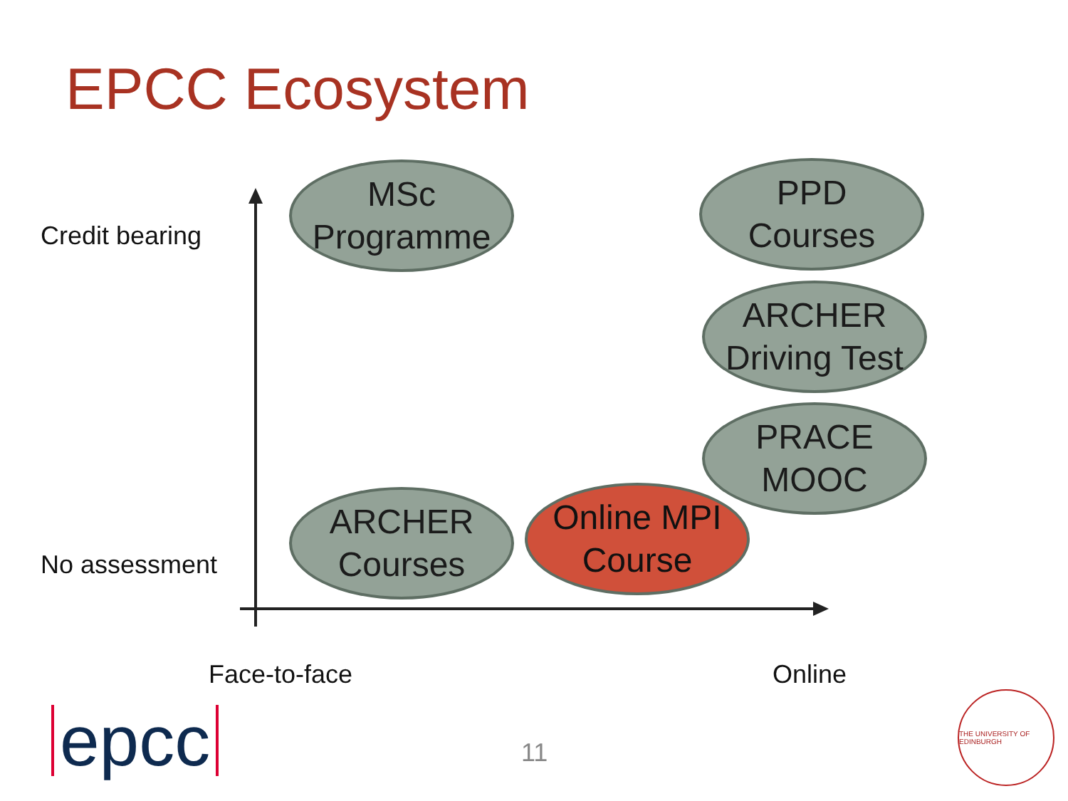EPCC Ecosystem
Credit bearing
No assessment
MSc
Programme
PPD
Courses
ARCHER
Driving Test
PRACE
MOOC
ARCHER
Courses
Online MPI
Course
Face-to-face Online
epcc 11
THE UNIVERSITY OF EDINBURGH